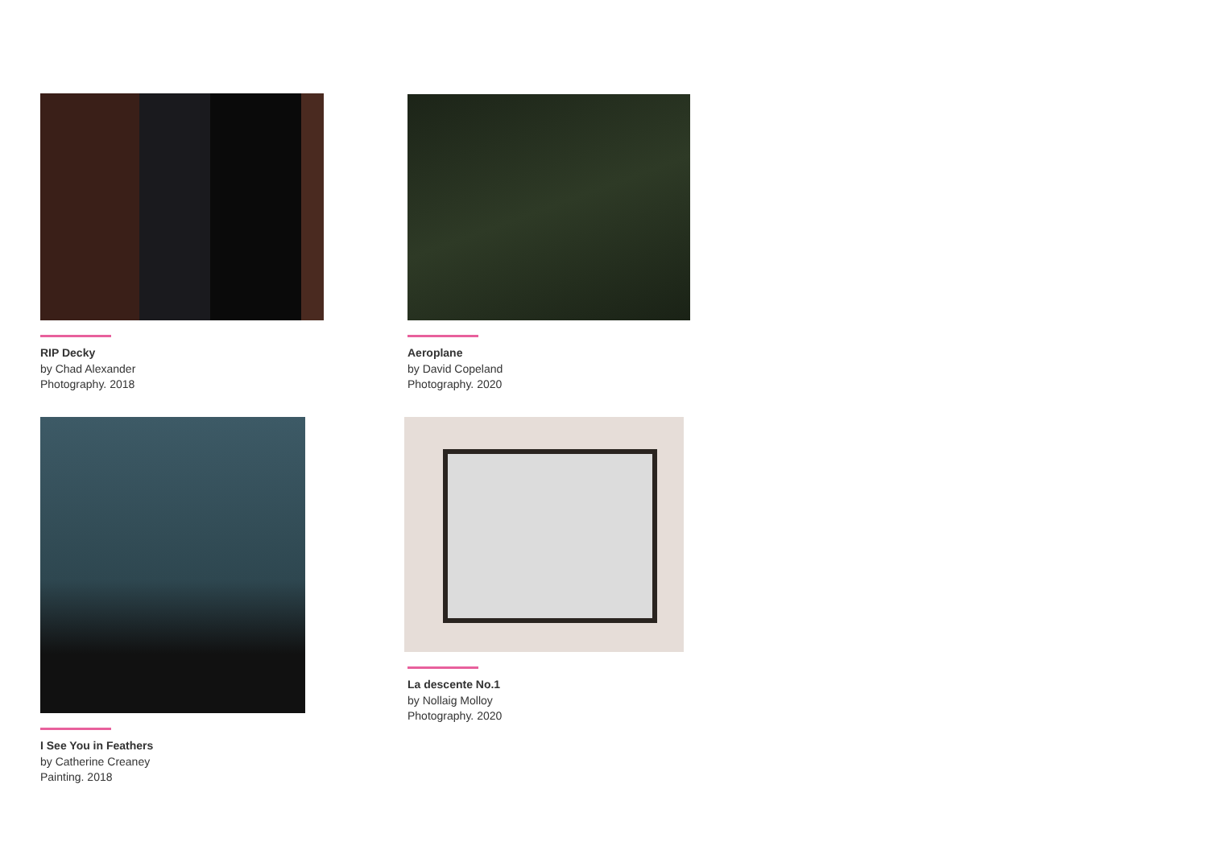RIP Decky
by Chad Alexander
Photography. 2018
Aeroplane
by David Copeland
Photography. 2020
I See You in Feathers
by Catherine Creaney
Painting. 2018
La descente No.1
by Nollaig Molloy
Photography. 2020